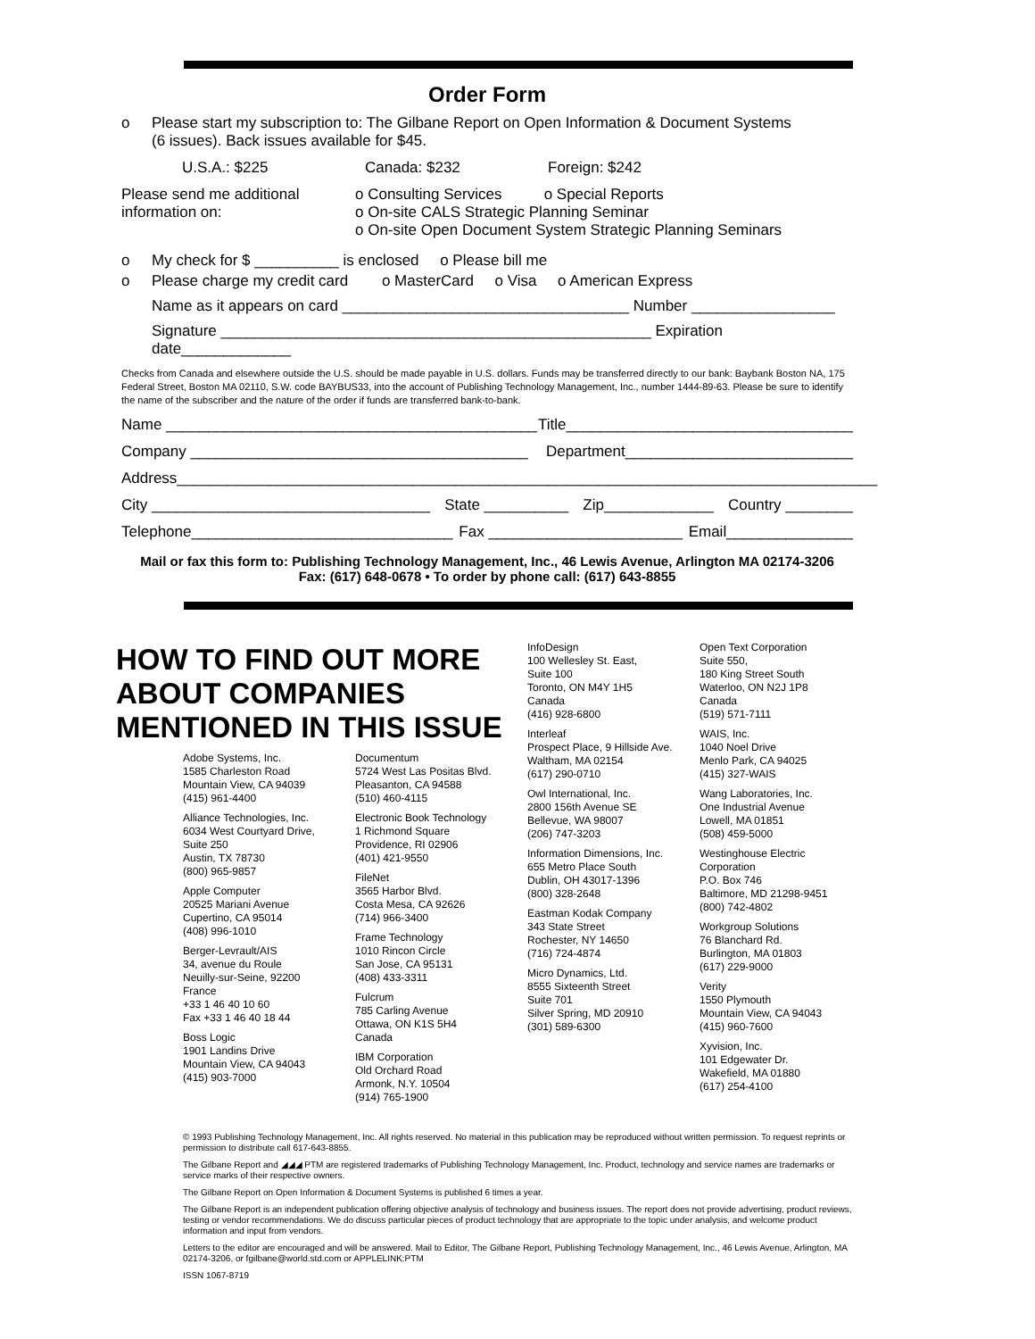Order Form
o Please start my subscription to: The Gilbane Report on Open Information & Document Systems
(6 issues). Back issues available for $45.
U.S.A.: $225 Canada: $232 Foreign: $242
Please send me additional
information on: o Consulting Services o Special Reports
o On-site CALS Strategic Planning Seminar
o On-site Open Document System Strategic Planning Seminars
o My check for $ __________ is enclosed o Please bill me
o Please charge my credit card o MasterCard o Visa o American Express
Name as it appears on card __________________________________ Number _________________
Signature ___________________________________________________ Expiration date_____________
Checks from Canada and elsewhere outside the U.S. should be made payable in U.S. dollars. Funds may be transferred directly to our bank: Baybank Boston NA, 175 Federal Street, Boston MA 02110, S.W. code BAYBUS33, into the account of Publishing Technology Management, Inc., number 1444-89-63. Please be sure to identify the name of the subscriber and the nature of the order if funds are transferred bank-to-bank.
Name ____________________________________________ Title__________________________________
Company ________________________________________ Department___________________________
Address___________________________________________________________________________________
City _________________________________ State __________ Zip_____________ Country ________
Telephone_______________________________ Fax _______________________ Email_______________
Mail or fax this form to: Publishing Technology Management, Inc., 46 Lewis Avenue, Arlington MA 02174-3206
Fax: (617) 648-0678 • To order by phone call: (617) 643-8855
HOW TO FIND OUT MORE ABOUT COMPANIES MENTIONED IN THIS ISSUE
Adobe Systems, Inc.
1585 Charleston Road
Mountain View, CA 94039
(415) 961-4400
Alliance Technologies, Inc.
6034 West Courtyard Drive,
Suite 250
Austin, TX 78730
(800) 965-9857
Apple Computer
20525 Mariani Avenue
Cupertino, CA 95014
(408) 996-1010
Berger-Levrault/AIS
34, avenue du Roule
Neuilly-sur-Seine, 92200
France
+33 1 46 40 10 60
Fax +33 1 46 40 18 44
Boss Logic
1901 Landins Drive
Mountain View, CA 94043
(415) 903-7000
Documentum
5724 West Las Positas Blvd.
Pleasanton, CA 94588
(510) 460-4115
Electronic Book Technology
1 Richmond Square
Providence, RI 02906
(401) 421-9550
FileNet
3565 Harbor Blvd.
Costa Mesa, CA 92626
(714) 966-3400
Frame Technology
1010 Rincon Circle
San Jose, CA 95131
(408) 433-3311
Fulcrum
785 Carling Avenue
Ottawa, ON K1S 5H4
Canada
IBM Corporation
Old Orchard Road
Armonk, N.Y. 10504
(914) 765-1900
InfoDesign
100 Wellesley St. East,
Suite 100
Toronto, ON M4Y 1H5
Canada
(416) 928-6800
Interleaf
Prospect Place, 9 Hillside Ave.
Waltham, MA 02154
(617) 290-0710
Owl International, Inc.
2800 156th Avenue SE
Bellevue, WA 98007
(206) 747-3203
Information Dimensions, Inc.
655 Metro Place South
Dublin, OH 43017-1396
(800) 328-2648
Eastman Kodak Company
343 State Street
Rochester, NY 14650
(716) 724-4874
Micro Dynamics, Ltd.
8555 Sixteenth Street
Suite 701
Silver Spring, MD 20910
(301) 589-6300
Open Text Corporation
Suite 550,
180 King Street South
Waterloo, ON N2J 1P8
Canada
(519) 571-7111
WAIS, Inc.
1040 Noel Drive
Menlo Park, CA 94025
(415) 327-WAIS
Wang Laboratories, Inc.
One Industrial Avenue
Lowell, MA 01851
(508) 459-5000
Westinghouse Electric
Corporation
P.O. Box 746
Baltimore, MD 21298-9451
(800) 742-4802
Workgroup Solutions
76 Blanchard Rd.
Burlington, MA 01803
(617) 229-9000
Verity
1550 Plymouth
Mountain View, CA 94043
(415) 960-7600
Xyvision, Inc.
101 Edgewater Dr.
Wakefield, MA 01880
(617) 254-4100
© 1993 Publishing Technology Management, Inc. All rights reserved. No material in this publication may be reproduced without written permission. To request reprints or permission to distribute call 617-643-8855.
The Gilbane Report and ◢◢◢ PTM are registered trademarks of Publishing Technology Management, Inc. Product, technology and service names are trademarks or service marks of their respective owners.
The Gilbane Report on Open Information & Document Systems is published 6 times a year.
The Gilbane Report is an independent publication offering objective analysis of technology and business issues. The report does not provide advertising, product reviews, testing or vendor recommendations. We do discuss particular pieces of product technology that are appropriate to the topic under analysis, and welcome product information and input from vendors.
Letters to the editor are encouraged and will be answered. Mail to Editor, The Gilbane Report, Publishing Technology Management, Inc., 46 Lewis Avenue, Arlington, MA 02174-3206, or fgilbane@world.std.com or APPLELINK:PTM
ISSN 1067-8719